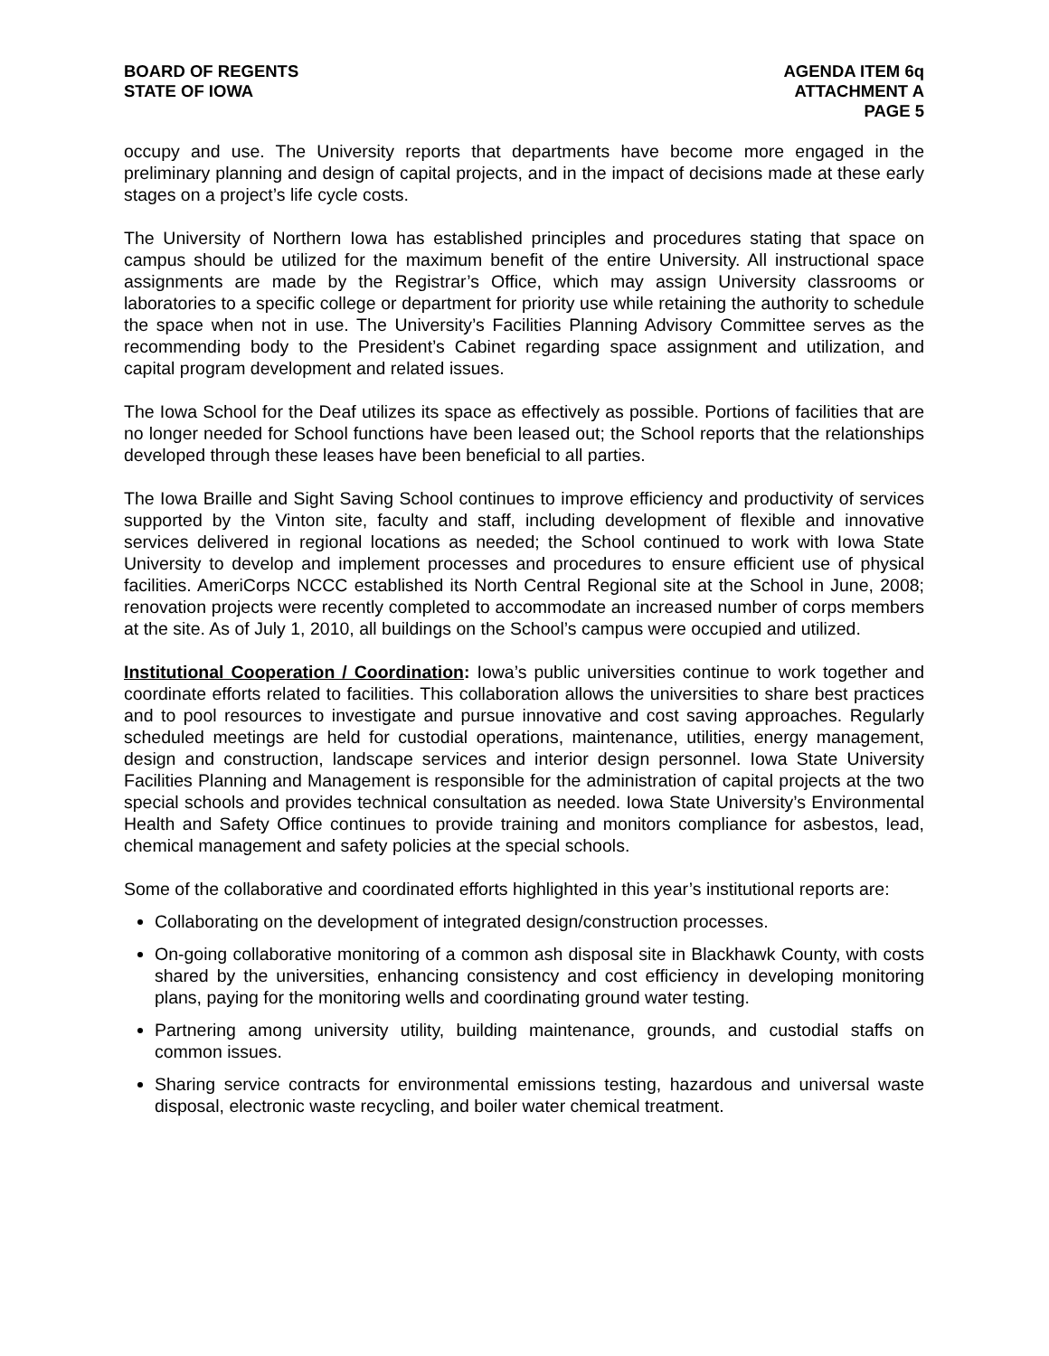BOARD OF REGENTS
STATE OF IOWA
AGENDA ITEM 6q
ATTACHMENT A
PAGE 5
occupy and use. The University reports that departments have become more engaged in the preliminary planning and design of capital projects, and in the impact of decisions made at these early stages on a project’s life cycle costs.
The University of Northern Iowa has established principles and procedures stating that space on campus should be utilized for the maximum benefit of the entire University. All instructional space assignments are made by the Registrar’s Office, which may assign University classrooms or laboratories to a specific college or department for priority use while retaining the authority to schedule the space when not in use. The University’s Facilities Planning Advisory Committee serves as the recommending body to the President’s Cabinet regarding space assignment and utilization, and capital program development and related issues.
The Iowa School for the Deaf utilizes its space as effectively as possible. Portions of facilities that are no longer needed for School functions have been leased out; the School reports that the relationships developed through these leases have been beneficial to all parties.
The Iowa Braille and Sight Saving School continues to improve efficiency and productivity of services supported by the Vinton site, faculty and staff, including development of flexible and innovative services delivered in regional locations as needed; the School continued to work with Iowa State University to develop and implement processes and procedures to ensure efficient use of physical facilities. AmeriCorps NCCC established its North Central Regional site at the School in June, 2008; renovation projects were recently completed to accommodate an increased number of corps members at the site. As of July 1, 2010, all buildings on the School’s campus were occupied and utilized.
Institutional Cooperation / Coordination: Iowa’s public universities continue to work together and coordinate efforts related to facilities. This collaboration allows the universities to share best practices and to pool resources to investigate and pursue innovative and cost saving approaches. Regularly scheduled meetings are held for custodial operations, maintenance, utilities, energy management, design and construction, landscape services and interior design personnel. Iowa State University Facilities Planning and Management is responsible for the administration of capital projects at the two special schools and provides technical consultation as needed. Iowa State University’s Environmental Health and Safety Office continues to provide training and monitors compliance for asbestos, lead, chemical management and safety policies at the special schools.
Some of the collaborative and coordinated efforts highlighted in this year’s institutional reports are:
Collaborating on the development of integrated design/construction processes.
On-going collaborative monitoring of a common ash disposal site in Blackhawk County, with costs shared by the universities, enhancing consistency and cost efficiency in developing monitoring plans, paying for the monitoring wells and coordinating ground water testing.
Partnering among university utility, building maintenance, grounds, and custodial staffs on common issues.
Sharing service contracts for environmental emissions testing, hazardous and universal waste disposal, electronic waste recycling, and boiler water chemical treatment.